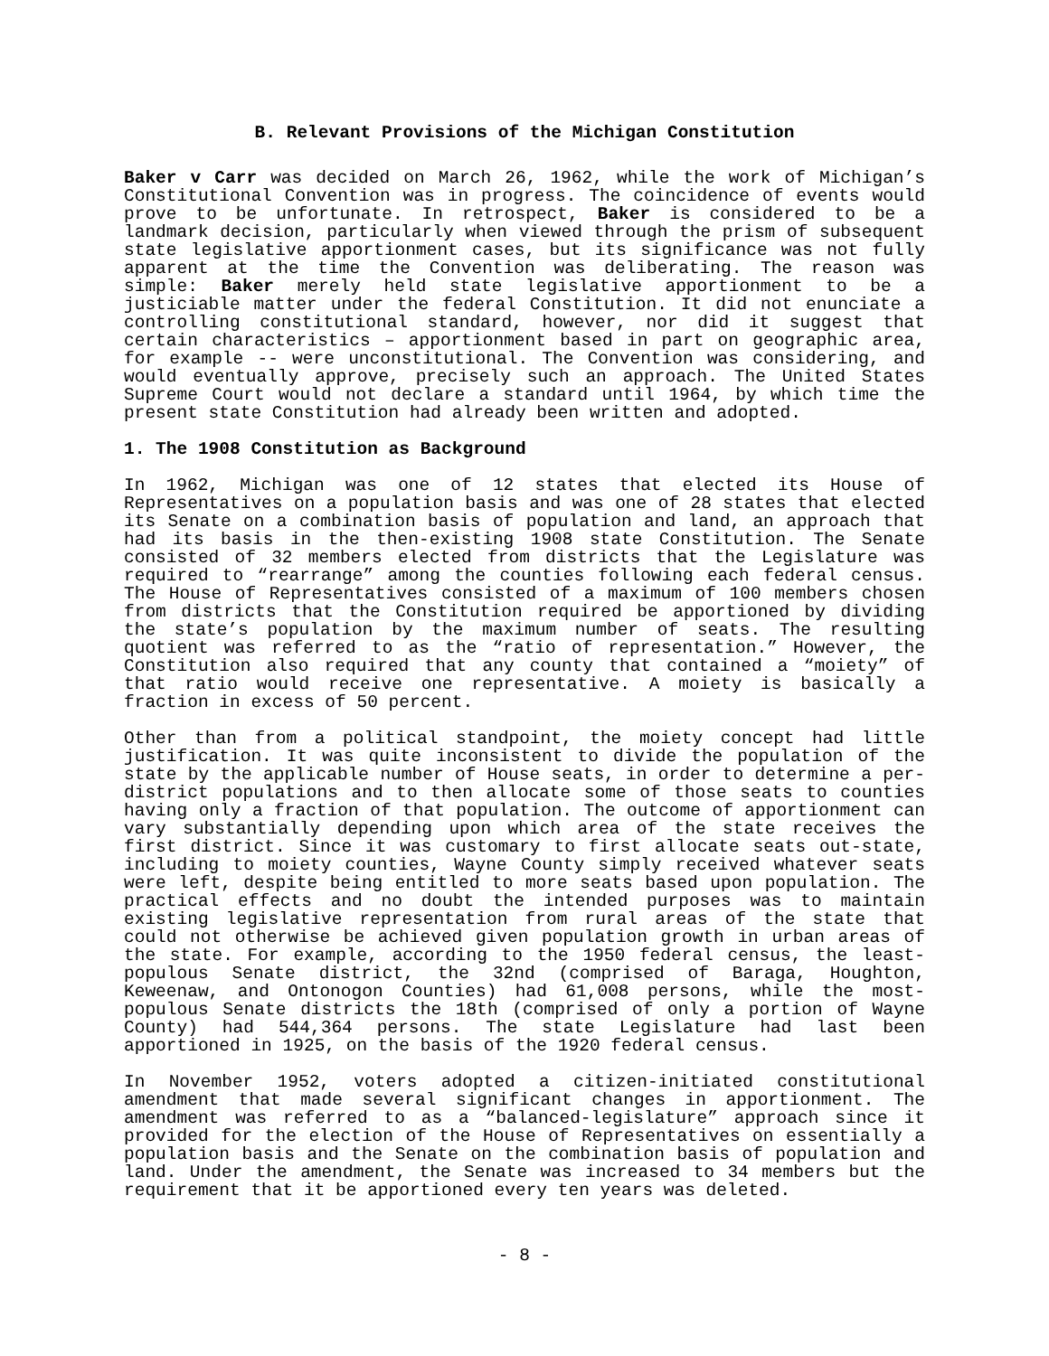B. Relevant Provisions of the Michigan Constitution
Baker v Carr was decided on March 26, 1962, while the work of Michigan’s Constitutional Convention was in progress. The coincidence of events would prove to be unfortunate. In retrospect, Baker is considered to be a landmark decision, particularly when viewed through the prism of subsequent state legislative apportionment cases, but its significance was not fully apparent at the time the Convention was deliberating. The reason was simple: Baker merely held state legislative apportionment to be a justiciable matter under the federal Constitution. It did not enunciate a controlling constitutional standard, however, nor did it suggest that certain characteristics – apportionment based in part on geographic area, for example -- were unconstitutional. The Convention was considering, and would eventually approve, precisely such an approach. The United States Supreme Court would not declare a standard until 1964, by which time the present state Constitution had already been written and adopted.
1. The 1908 Constitution as Background
In 1962, Michigan was one of 12 states that elected its House of Representatives on a population basis and was one of 28 states that elected its Senate on a combination basis of population and land, an approach that had its basis in the then-existing 1908 state Constitution. The Senate consisted of 32 members elected from districts that the Legislature was required to “rearrange” among the counties following each federal census. The House of Representatives consisted of a maximum of 100 members chosen from districts that the Constitution required be apportioned by dividing the state’s population by the maximum number of seats. The resulting quotient was referred to as the “ratio of representation.” However, the Constitution also required that any county that contained a “moiety” of that ratio would receive one representative. A moiety is basically a fraction in excess of 50 percent.
Other than from a political standpoint, the moiety concept had little justification. It was quite inconsistent to divide the population of the state by the applicable number of House seats, in order to determine a per-district populations and to then allocate some of those seats to counties having only a fraction of that population. The outcome of apportionment can vary substantially depending upon which area of the state receives the first district. Since it was customary to first allocate seats out-state, including to moiety counties, Wayne County simply received whatever seats were left, despite being entitled to more seats based upon population. The practical effects and no doubt the intended purposes was to maintain existing legislative representation from rural areas of the state that could not otherwise be achieved given population growth in urban areas of the state. For example, according to the 1950 federal census, the least-populous Senate district, the 32nd (comprised of Baraga, Houghton, Keweenaw, and Ontonogon Counties) had 61,008 persons, while the most-populous Senate districts the 18th (comprised of only a portion of Wayne County) had 544,364 persons. The state Legislature had last been apportioned in 1925, on the basis of the 1920 federal census.
In November 1952, voters adopted a citizen-initiated constitutional amendment that made several significant changes in apportionment. The amendment was referred to as a “balanced-legislature” approach since it provided for the election of the House of Representatives on essentially a population basis and the Senate on the combination basis of population and land. Under the amendment, the Senate was increased to 34 members but the requirement that it be apportioned every ten years was deleted.
- 8 -